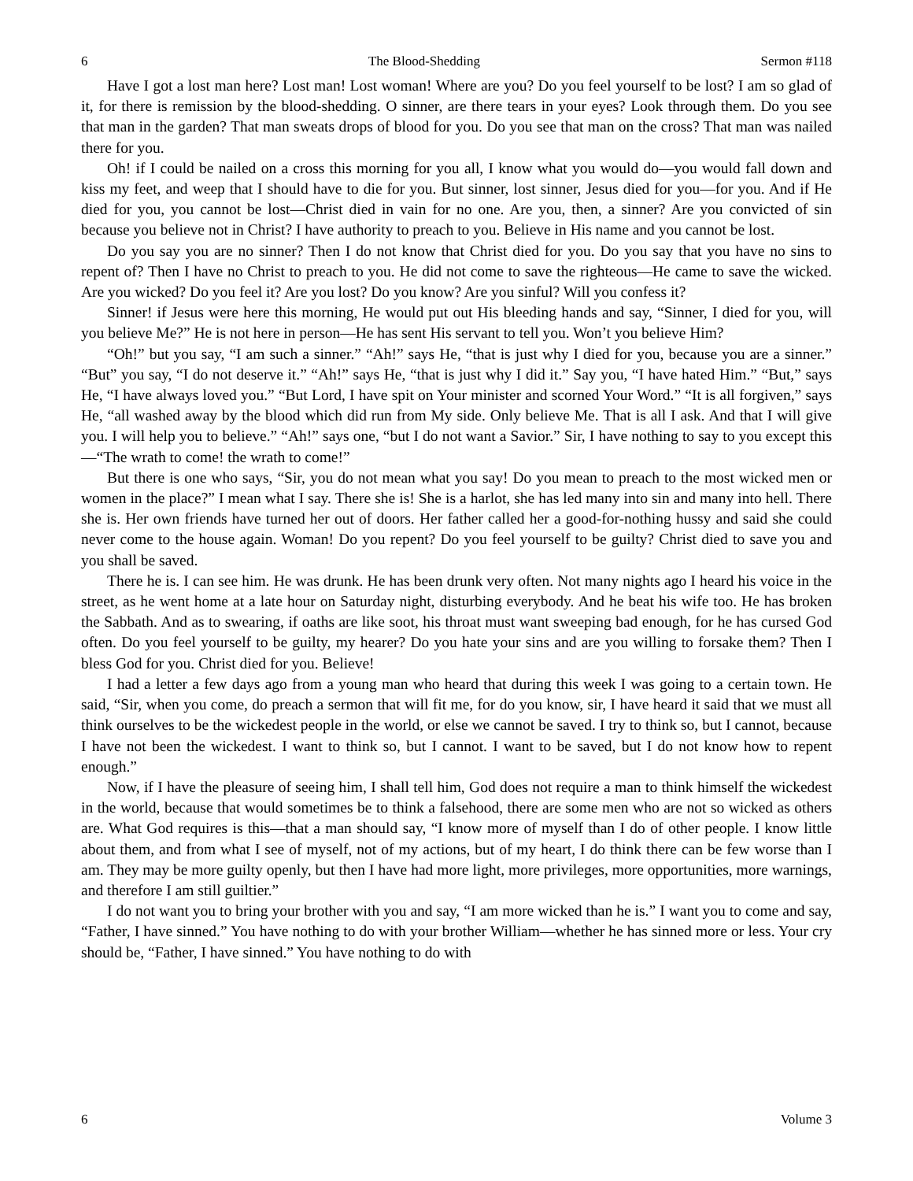6 The Blood-Shedding Sermon #118
Have I got a lost man here? Lost man! Lost woman! Where are you? Do you feel yourself to be lost? I am so glad of it, for there is remission by the blood-shedding. O sinner, are there tears in your eyes? Look through them. Do you see that man in the garden? That man sweats drops of blood for you. Do you see that man on the cross? That man was nailed there for you.
Oh! if I could be nailed on a cross this morning for you all, I know what you would do—you would fall down and kiss my feet, and weep that I should have to die for you. But sinner, lost sinner, Jesus died for you—for you. And if He died for you, you cannot be lost—Christ died in vain for no one. Are you, then, a sinner? Are you convicted of sin because you believe not in Christ? I have authority to preach to you. Believe in His name and you cannot be lost.
Do you say you are no sinner? Then I do not know that Christ died for you. Do you say that you have no sins to repent of? Then I have no Christ to preach to you. He did not come to save the righteous—He came to save the wicked. Are you wicked? Do you feel it? Are you lost? Do you know? Are you sinful? Will you confess it?
Sinner! if Jesus were here this morning, He would put out His bleeding hands and say, “Sinner, I died for you, will you believe Me?” He is not here in person—He has sent His servant to tell you. Won’t you believe Him?
“Oh!” but you say, “I am such a sinner.” “Ah!” says He, “that is just why I died for you, because you are a sinner.” “But” you say, “I do not deserve it.” “Ah!” says He, “that is just why I did it.” Say you, “I have hated Him.” “But,” says He, “I have always loved you.” “But Lord, I have spit on Your minister and scorned Your Word.” “It is all forgiven,” says He, “all washed away by the blood which did run from My side. Only believe Me. That is all I ask. And that I will give you. I will help you to believe.” “Ah!” says one, “but I do not want a Savior.” Sir, I have nothing to say to you except this—“The wrath to come! the wrath to come!”
But there is one who says, “Sir, you do not mean what you say! Do you mean to preach to the most wicked men or women in the place?” I mean what I say. There she is! She is a harlot, she has led many into sin and many into hell. There she is. Her own friends have turned her out of doors. Her father called her a good-for-nothing hussy and said she could never come to the house again. Woman! Do you repent? Do you feel yourself to be guilty? Christ died to save you and you shall be saved.
There he is. I can see him. He was drunk. He has been drunk very often. Not many nights ago I heard his voice in the street, as he went home at a late hour on Saturday night, disturbing everybody. And he beat his wife too. He has broken the Sabbath. And as to swearing, if oaths are like soot, his throat must want sweeping bad enough, for he has cursed God often. Do you feel yourself to be guilty, my hearer? Do you hate your sins and are you willing to forsake them? Then I bless God for you. Christ died for you. Believe!
I had a letter a few days ago from a young man who heard that during this week I was going to a certain town. He said, “Sir, when you come, do preach a sermon that will fit me, for do you know, sir, I have heard it said that we must all think ourselves to be the wickedest people in the world, or else we cannot be saved. I try to think so, but I cannot, because I have not been the wickedest. I want to think so, but I cannot. I want to be saved, but I do not know how to repent enough.”
Now, if I have the pleasure of seeing him, I shall tell him, God does not require a man to think himself the wickedest in the world, because that would sometimes be to think a falsehood, there are some men who are not so wicked as others are. What God requires is this—that a man should say, “I know more of myself than I do of other people. I know little about them, and from what I see of myself, not of my actions, but of my heart, I do think there can be few worse than I am. They may be more guilty openly, but then I have had more light, more privileges, more opportunities, more warnings, and therefore I am still guiltier.”
I do not want you to bring your brother with you and say, “I am more wicked than he is.” I want you to come and say, “Father, I have sinned.” You have nothing to do with your brother William—whether he has sinned more or less. Your cry should be, “Father, I have sinned.” You have nothing to do with
6 Volume 3